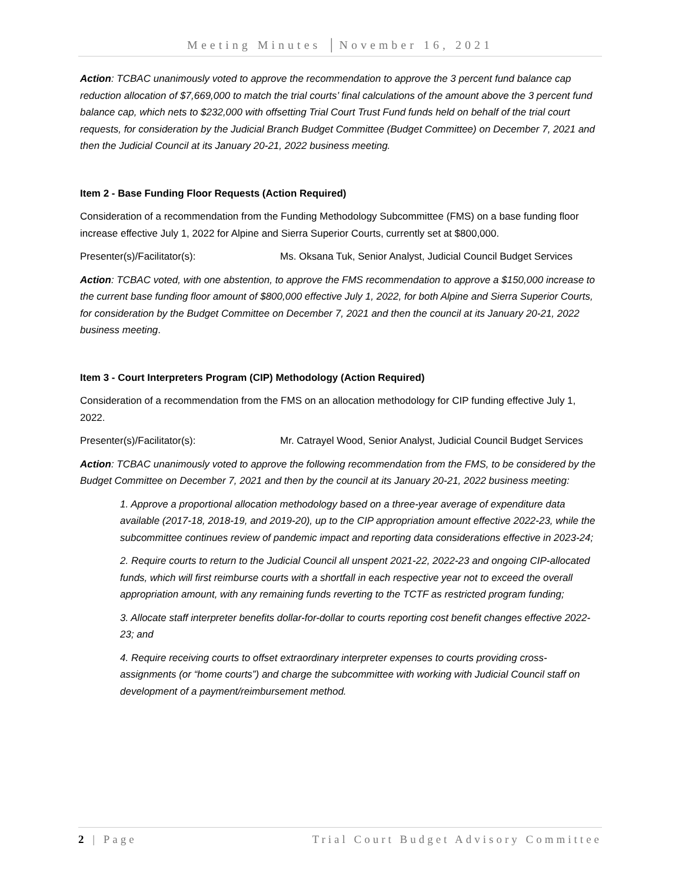Meeting Minutes │November 16, 2021
Action: TCBAC unanimously voted to approve the recommendation to approve the 3 percent fund balance cap reduction allocation of $7,669,000 to match the trial courts’ final calculations of the amount above the 3 percent fund balance cap, which nets to $232,000 with offsetting Trial Court Trust Fund funds held on behalf of the trial court requests, for consideration by the Judicial Branch Budget Committee (Budget Committee) on December 7, 2021 and then the Judicial Council at its January 20-21, 2022 business meeting.
Item 2 - Base Funding Floor Requests (Action Required)
Consideration of a recommendation from the Funding Methodology Subcommittee (FMS) on a base funding floor increase effective July 1, 2022 for Alpine and Sierra Superior Courts, currently set at $800,000.
Presenter(s)/Facilitator(s): Ms. Oksana Tuk, Senior Analyst, Judicial Council Budget Services
Action: TCBAC voted, with one abstention, to approve the FMS recommendation to approve a $150,000 increase to the current base funding floor amount of $800,000 effective July 1, 2022, for both Alpine and Sierra Superior Courts, for consideration by the Budget Committee on December 7, 2021 and then the council at its January 20-21, 2022 business meeting.
Item 3 - Court Interpreters Program (CIP) Methodology (Action Required)
Consideration of a recommendation from the FMS on an allocation methodology for CIP funding effective July 1, 2022.
Presenter(s)/Facilitator(s): Mr. Catrayel Wood, Senior Analyst, Judicial Council Budget Services
Action: TCBAC unanimously voted to approve the following recommendation from the FMS, to be considered by the Budget Committee on December 7, 2021 and then by the council at its January 20-21, 2022 business meeting:
1. Approve a proportional allocation methodology based on a three-year average of expenditure data available (2017-18, 2018-19, and 2019-20), up to the CIP appropriation amount effective 2022-23, while the subcommittee continues review of pandemic impact and reporting data considerations effective in 2023-24;
2. Require courts to return to the Judicial Council all unspent 2021-22, 2022-23 and ongoing CIP-allocated funds, which will first reimburse courts with a shortfall in each respective year not to exceed the overall appropriation amount, with any remaining funds reverting to the TCTF as restricted program funding;
3. Allocate staff interpreter benefits dollar-for-dollar to courts reporting cost benefit changes effective 2022-23; and
4. Require receiving courts to offset extraordinary interpreter expenses to courts providing cross-assignments (or “home courts”) and charge the subcommittee with working with Judicial Council staff on development of a payment/reimbursement method.
2 | Page Trial Court Budget Advisory Committee